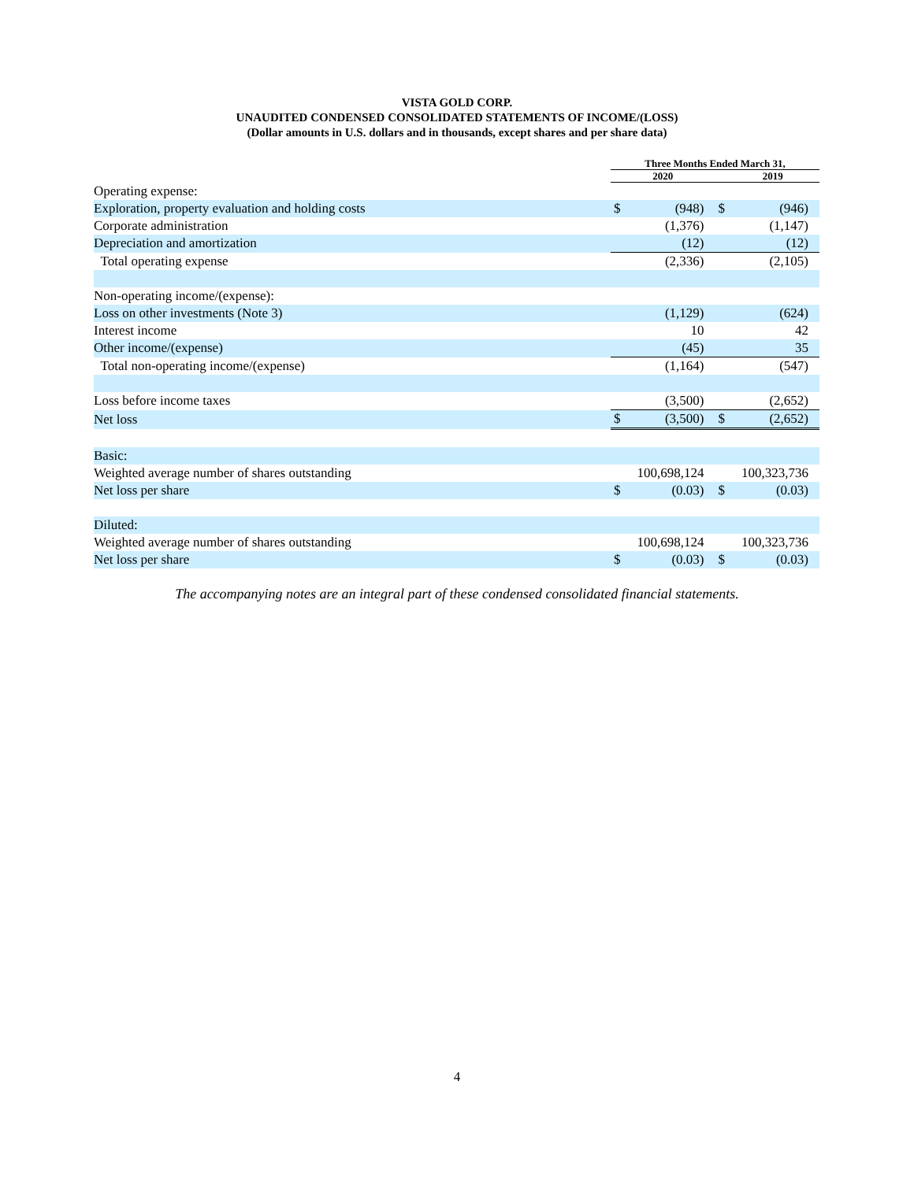VISTA GOLD CORP.
UNAUDITED CONDENSED CONSOLIDATED STATEMENTS OF INCOME/(LOSS)
(Dollar amounts in U.S. dollars and in thousands, except shares and per share data)
| | Three Months Ended March 31, | | | |
| --- | --- | --- | --- | --- |
| | 2020 | | 2019 | |
| Operating expense: | | | | |
| Exploration, property evaluation and holding costs | $ | (948) | $ | (946) |
| Corporate administration | | (1,376) | | (1,147) |
| Depreciation and amortization | | (12) | | (12) |
| Total operating expense | | (2,336) | | (2,105) |
| Non-operating income/(expense): | | | | |
| Loss on other investments (Note 3) | | (1,129) | | (624) |
| Interest income | | 10 | | 42 |
| Other income/(expense) | | (45) | | 35 |
| Total non-operating income/(expense) | | (1,164) | | (547) |
| Loss before income taxes | | (3,500) | | (2,652) |
| Net loss | $ | (3,500) | $ | (2,652) |
| Basic: | | | | |
| Weighted average number of shares outstanding | | 100,698,124 | | 100,323,736 |
| Net loss per share | $ | (0.03) | $ | (0.03) |
| Diluted: | | | | |
| Weighted average number of shares outstanding | | 100,698,124 | | 100,323,736 |
| Net loss per share | $ | (0.03) | $ | (0.03) |
The accompanying notes are an integral part of these condensed consolidated financial statements.
4